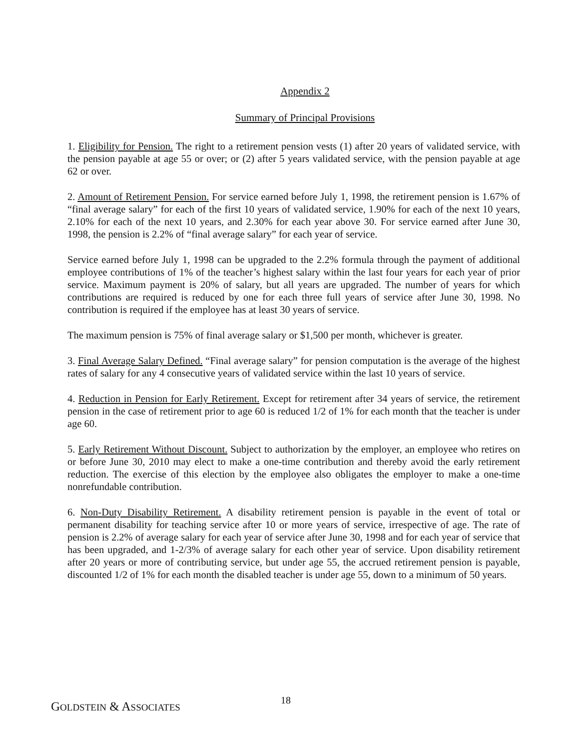Appendix 2
Summary of Principal Provisions
1. Eligibility for Pension. The right to a retirement pension vests (1) after 20 years of validated service, with the pension payable at age 55 or over; or (2) after 5 years validated service, with the pension payable at age 62 or over.
2. Amount of Retirement Pension. For service earned before July 1, 1998, the retirement pension is 1.67% of “final average salary” for each of the first 10 years of validated service, 1.90% for each of the next 10 years, 2.10% for each of the next 10 years, and 2.30% for each year above 30. For service earned after June 30, 1998, the pension is 2.2% of “final average salary” for each year of service.
Service earned before July 1, 1998 can be upgraded to the 2.2% formula through the payment of additional employee contributions of 1% of the teacher’s highest salary within the last four years for each year of prior service. Maximum payment is 20% of salary, but all years are upgraded. The number of years for which contributions are required is reduced by one for each three full years of service after June 30, 1998. No contribution is required if the employee has at least 30 years of service.
The maximum pension is 75% of final average salary or $1,500 per month, whichever is greater.
3. Final Average Salary Defined. “Final average salary” for pension computation is the average of the highest rates of salary for any 4 consecutive years of validated service within the last 10 years of service.
4. Reduction in Pension for Early Retirement. Except for retirement after 34 years of service, the retirement pension in the case of retirement prior to age 60 is reduced 1/2 of 1% for each month that the teacher is under age 60.
5. Early Retirement Without Discount. Subject to authorization by the employer, an employee who retires on or before June 30, 2010 may elect to make a one-time contribution and thereby avoid the early retirement reduction. The exercise of this election by the employee also obligates the employer to make a one-time nonrefundable contribution.
6. Non-Duty Disability Retirement. A disability retirement pension is payable in the event of total or permanent disability for teaching service after 10 or more years of service, irrespective of age. The rate of pension is 2.2% of average salary for each year of service after June 30, 1998 and for each year of service that has been upgraded, and 1-2/3% of average salary for each other year of service. Upon disability retirement after 20 years or more of contributing service, but under age 55, the accrued retirement pension is payable, discounted 1/2 of 1% for each month the disabled teacher is under age 55, down to a minimum of 50 years.
GOLDSTEIN & ASSOCIATES
18